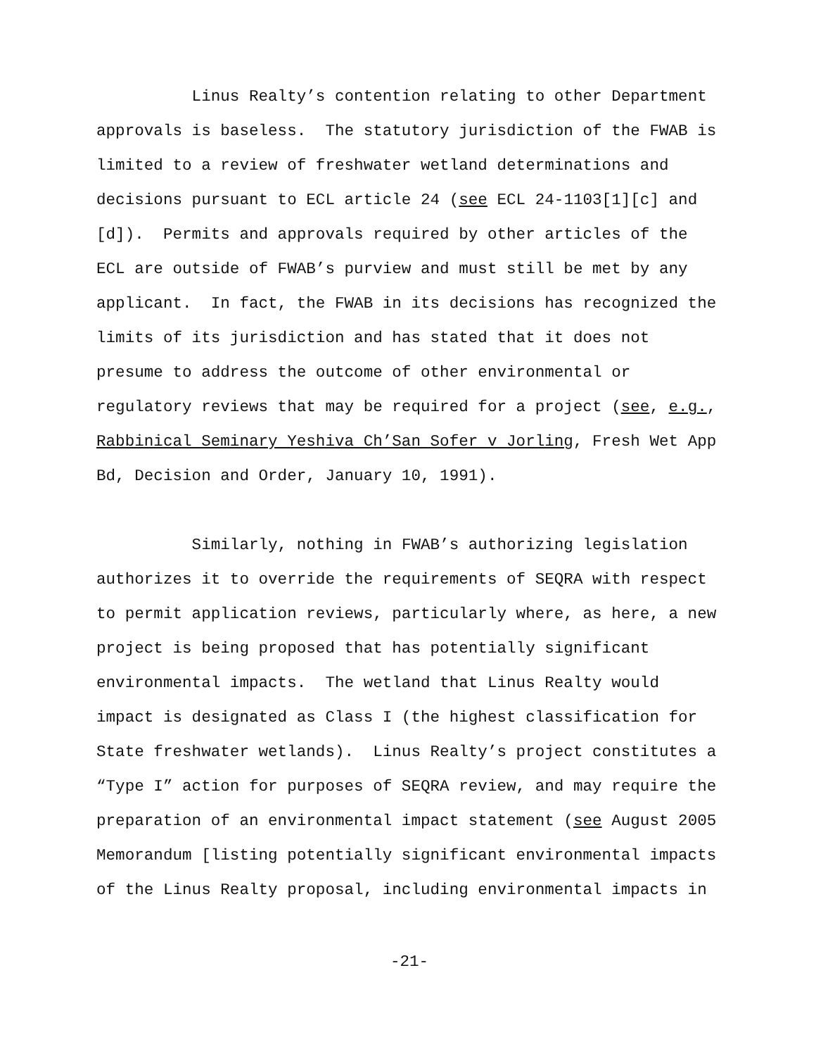Linus Realty’s contention relating to other Department approvals is baseless. The statutory jurisdiction of the FWAB is limited to a review of freshwater wetland determinations and decisions pursuant to ECL article 24 (see ECL 24-1103[1][c] and [d]). Permits and approvals required by other articles of the ECL are outside of FWAB’s purview and must still be met by any applicant. In fact, the FWAB in its decisions has recognized the limits of its jurisdiction and has stated that it does not presume to address the outcome of other environmental or regulatory reviews that may be required for a project (see, e.g., Rabbinical Seminary Yeshiva Ch’San Sofer v Jorling, Fresh Wet App Bd, Decision and Order, January 10, 1991).
Similarly, nothing in FWAB’s authorizing legislation authorizes it to override the requirements of SEQRA with respect to permit application reviews, particularly where, as here, a new project is being proposed that has potentially significant environmental impacts. The wetland that Linus Realty would impact is designated as Class I (the highest classification for State freshwater wetlands). Linus Realty’s project constitutes a “Type I” action for purposes of SEQRA review, and may require the preparation of an environmental impact statement (see August 2005 Memorandum [listing potentially significant environmental impacts of the Linus Realty proposal, including environmental impacts in
-21-